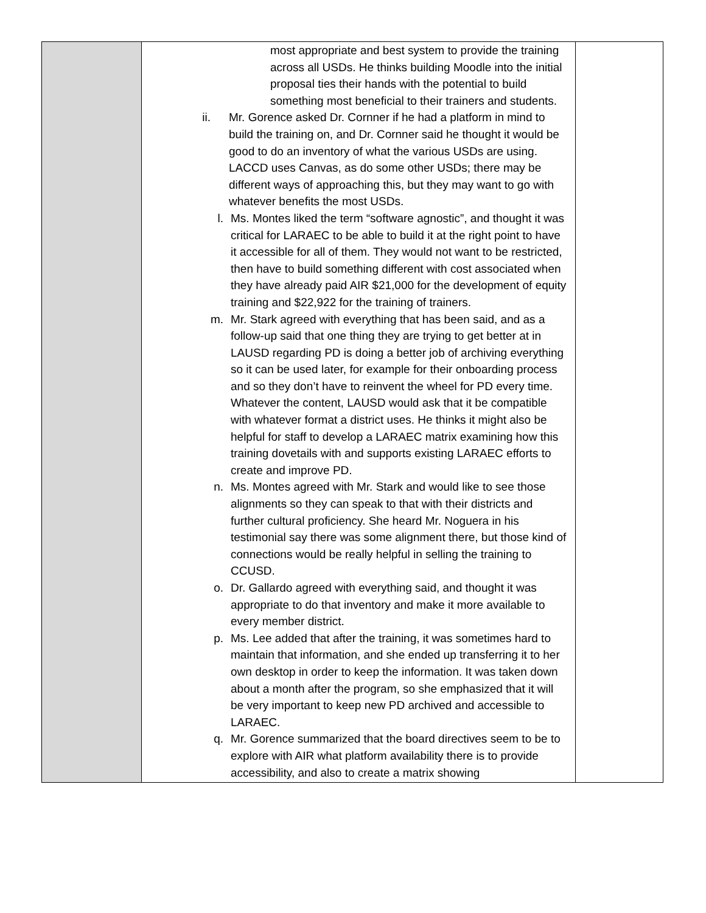| | most appropriate and best system to provide the training across all USDs. He thinks building Moodle into the initial proposal ties their hands with the potential to build something most beneficial to their trainers and students. ii. Mr. Gorence asked Dr. Cornner if he had a platform in mind to build the training on, and Dr. Cornner said he thought it would be good to do an inventory of what the various USDs are using. LACCD uses Canvas, as do some other USDs; there may be different ways of approaching this, but they may want to go with whatever benefits the most USDs. l. Ms. Montes liked the term “software agnostic”, and thought it was critical for LARAEC to be able to build it at the right point to have it accessible for all of them. They would not want to be restricted, then have to build something different with cost associated when they have already paid AIR $21,000 for the development of equity training and $22,922 for the training of trainers. m. Mr. Stark agreed with everything that has been said, and as a follow-up said that one thing they are trying to get better at in LAUSD regarding PD is doing a better job of archiving everything so it can be used later, for example for their onboarding process and so they don’t have to reinvent the wheel for PD every time. Whatever the content, LAUSD would ask that it be compatible with whatever format a district uses. He thinks it might also be helpful for staff to develop a LARAEC matrix examining how this training dovetails with and supports existing LARAEC efforts to create and improve PD. n. Ms. Montes agreed with Mr. Stark and would like to see those alignments so they can speak to that with their districts and further cultural proficiency. She heard Mr. Noguera in his testimonial say there was some alignment there, but those kind of connections would be really helpful in selling the training to CCUSD. o. Dr. Gallardo agreed with everything said, and thought it was appropriate to do that inventory and make it more available to every member district. p. Ms. Lee added that after the training, it was sometimes hard to maintain that information, and she ended up transferring it to her own desktop in order to keep the information. It was taken down about a month after the program, so she emphasized that it will be very important to keep new PD archived and accessible to LARAEC. q. Mr. Gorence summarized that the board directives seem to be to explore with AIR what platform availability there is to provide accessibility, and also to create a matrix showing | |